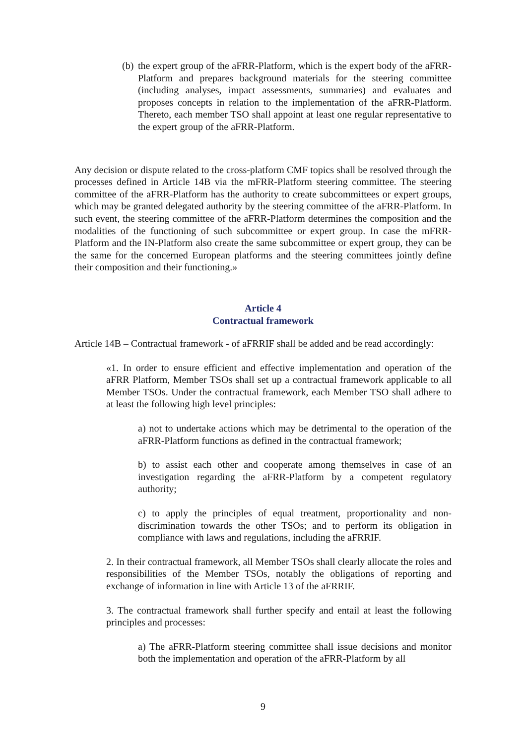(b)
the expert group of the aFRR-Platform, which is the expert body of the aFRR-Platform and prepares background materials for the steering committee (including analyses, impact assessments, summaries) and evaluates and proposes concepts in relation to the implementation of the aFRR-Platform. Thereto, each member TSO shall appoint at least one regular representative to the expert group of the aFRR-Platform.
Any decision or dispute related to the cross-platform CMF topics shall be resolved through the processes defined in Article 14B via the mFRR-Platform steering committee. The steering committee of the aFRR-Platform has the authority to create subcommittees or expert groups, which may be granted delegated authority by the steering committee of the aFRR-Platform. In such event, the steering committee of the aFRR-Platform determines the composition and the modalities of the functioning of such subcommittee or expert group. In case the mFRR-Platform and the IN-Platform also create the same subcommittee or expert group, they can be the same for the concerned European platforms and the steering committees jointly define their composition and their functioning.»
Article 4
Contractual framework
Article 14B – Contractual framework - of aFRRIF shall be added and be read accordingly:
«1. In order to ensure efficient and effective implementation and operation of the aFRR Platform, Member TSOs shall set up a contractual framework applicable to all Member TSOs. Under the contractual framework, each Member TSO shall adhere to at least the following high level principles:
a) not to undertake actions which may be detrimental to the operation of the aFRR-Platform functions as defined in the contractual framework;
b) to assist each other and cooperate among themselves in case of an investigation regarding the aFRR-Platform by a competent regulatory authority;
c) to apply the principles of equal treatment, proportionality and non-discrimination towards the other TSOs; and to perform its obligation in compliance with laws and regulations, including the aFRRIF.
2. In their contractual framework, all Member TSOs shall clearly allocate the roles and responsibilities of the Member TSOs, notably the obligations of reporting and exchange of information in line with Article 13 of the aFRRIF.
3. The contractual framework shall further specify and entail at least the following principles and processes:
a) The aFRR-Platform steering committee shall issue decisions and monitor both the implementation and operation of the aFRR-Platform by all
9